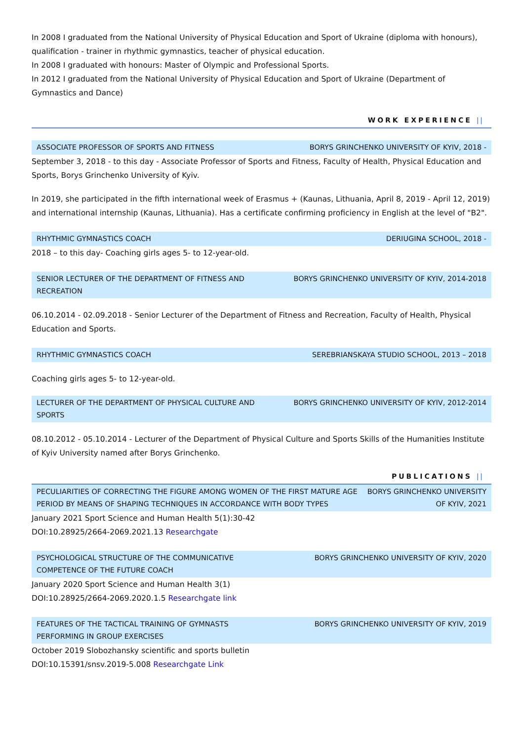In 2008 I graduated from the National University of Physical Education and Sport of Ukraine (diploma with honours), qualification - trainer in rhythmic gymnastics, teacher of physical education.
In 2008 I graduated with honours: Master of Olympic and Professional Sports.
In 2012 I graduated from the National University of Physical Education and Sport of Ukraine (Department of Gymnastics and Dance)
WORK EXPERIENCE ||
ASSOCIATE PROFESSOR OF SPORTS AND FITNESS BORYS GRINCHENKO UNIVERSITY OF KYIV, 2018 -
September 3, 2018 - to this day - Associate Professor of Sports and Fitness, Faculty of Health, Physical Education and Sports, Borys Grinchenko University of Kyiv.
In 2019, she participated in the fifth international week of Erasmus + (Kaunas, Lithuania, April 8, 2019 - April 12, 2019) and international internship (Kaunas, Lithuania). Has a certificate confirming proficiency in English at the level of "B2".
RHYTHMIC GYMNASTICS COACH DERIUGINA SCHOOL, 2018 -
2018 – to this day- Coaching girls ages 5- to 12-year-old.
SENIOR LECTURER OF THE DEPARTMENT OF FITNESS AND RECREATION
BORYS GRINCHENKO UNIVERSITY OF KYIV, 2014-2018
06.10.2014 - 02.09.2018 - Senior Lecturer of the Department of Fitness and Recreation, Faculty of Health, Physical Education and Sports.
RHYTHMIC GYMNASTICS COACH SEREBRIANSKAYA STUDIO SCHOOL, 2013 – 2018
Coaching girls ages 5- to 12-year-old.
LECTURER OF THE DEPARTMENT OF PHYSICAL CULTURE AND SPORTS
BORYS GRINCHENKO UNIVERSITY OF KYIV, 2012-2014
08.10.2012 - 05.10.2014 - Lecturer of the Department of Physical Culture and Sports Skills of the Humanities Institute of Kyiv University named after Borys Grinchenko.
PUBLICATIONS ||
PECULIARITIES OF CORRECTING THE FIGURE AMONG WOMEN OF THE FIRST MATURE AGE PERIOD BY MEANS OF SHAPING TECHNIQUES IN ACCORDANCE WITH BODY TYPES
BORYS GRINCHENKO UNIVERSITY OF KYIV, 2021
January 2021 Sport Science and Human Health 5(1):30-42
DOI:10.28925/2664-2069.2021.13 Researchgate
PSYCHOLOGICAL STRUCTURE OF THE COMMUNICATIVE COMPETENCE OF THE FUTURE COACH
BORYS GRINCHENKO UNIVERSITY OF KYIV, 2020
January 2020 Sport Science and Human Health 3(1)
DOI:10.28925/2664-2069.2020.1.5 Researchgate link
FEATURES OF THE TACTICAL TRAINING OF GYMNASTS PERFORMING IN GROUP EXERCISES
BORYS GRINCHENKO UNIVERSITY OF KYIV, 2019
October 2019 Slobozhansky scientific and sports bulletin
DOI:10.15391/snsv.2019-5.008 Researchgate Link